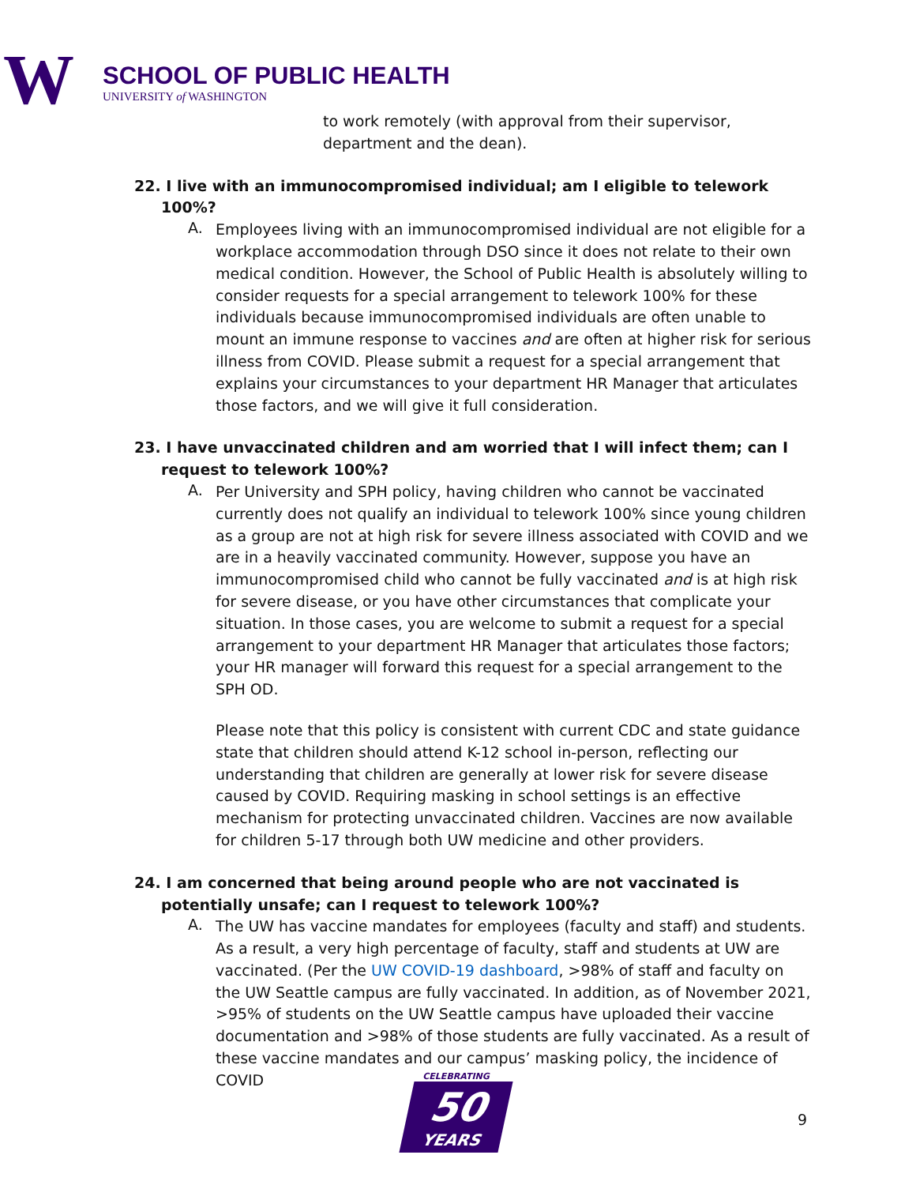W SCHOOL OF PUBLIC HEALTH
UNIVERSITY of WASHINGTON
to work remotely (with approval from their supervisor, department and the dean).
22. I live with an immunocompromised individual; am I eligible to telework 100%?
A.
Employees living with an immunocompromised individual are not eligible for a workplace accommodation through DSO since it does not relate to their own medical condition. However, the School of Public Health is absolutely willing to consider requests for a special arrangement to telework 100% for these individuals because immunocompromised individuals are often unable to mount an immune response to vaccines and are often at higher risk for serious illness from COVID. Please submit a request for a special arrangement that explains your circumstances to your department HR Manager that articulates those factors, and we will give it full consideration.
23. I have unvaccinated children and am worried that I will infect them; can I request to telework 100%?
A.
Per University and SPH policy, having children who cannot be vaccinated currently does not qualify an individual to telework 100% since young children as a group are not at high risk for severe illness associated with COVID and we are in a heavily vaccinated community. However, suppose you have an immunocompromised child who cannot be fully vaccinated and is at high risk for severe disease, or you have other circumstances that complicate your situation. In those cases, you are welcome to submit a request for a special arrangement to your department HR Manager that articulates those factors; your HR manager will forward this request for a special arrangement to the SPH OD.
Please note that this policy is consistent with current CDC and state guidance state that children should attend K-12 school in-person, reflecting our understanding that children are generally at lower risk for severe disease caused by COVID. Requiring masking in school settings is an effective mechanism for protecting unvaccinated children. Vaccines are now available for children 5-17 through both UW medicine and other providers.
24. I am concerned that being around people who are not vaccinated is potentially unsafe; can I request to telework 100%?
A.
The UW has vaccine mandates for employees (faculty and staff) and students. As a result, a very high percentage of faculty, staff and students at UW are vaccinated. (Per the UW COVID-19 dashboard, >98% of staff and faculty on the UW Seattle campus are fully vaccinated. In addition, as of November 2021, >95% of students on the UW Seattle campus have uploaded their vaccine documentation and >98% of those students are fully vaccinated. As a result of these vaccine mandates and our campus’ masking policy, the incidence of COVID
CELEBRATING
50
YEARS
9